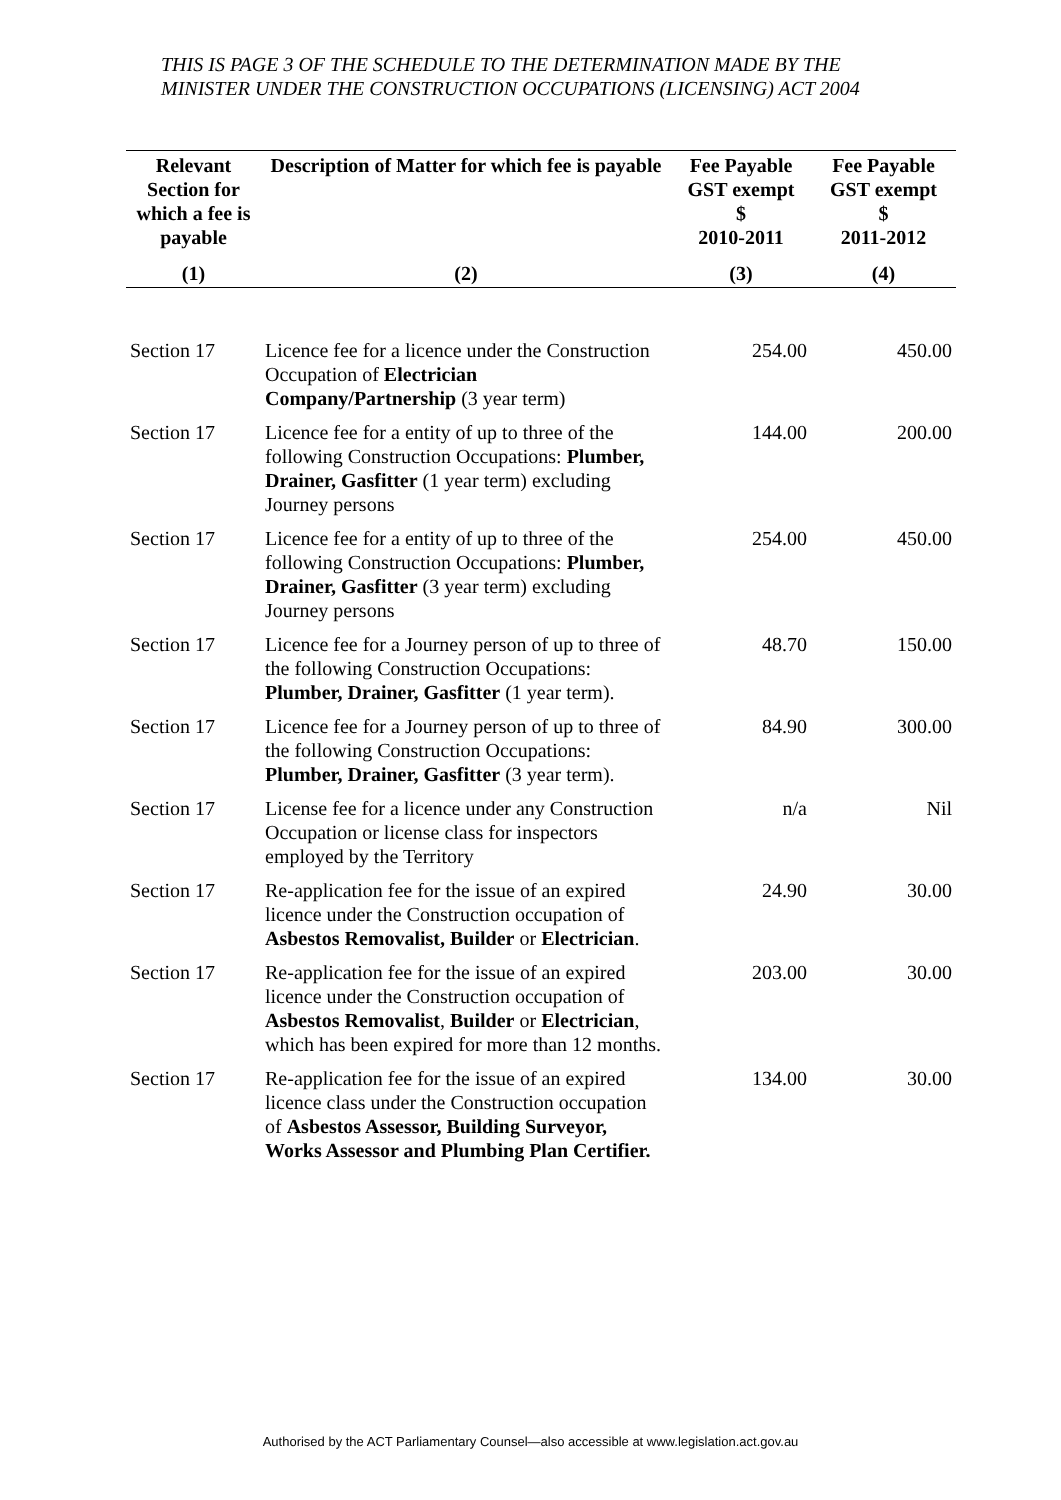THIS IS PAGE 3 OF THE SCHEDULE TO THE DETERMINATION MADE BY THE MINISTER UNDER THE CONSTRUCTION OCCUPATIONS (LICENSING) ACT 2004
| Relevant Section for which a fee is payable | Description of Matter for which fee is payable | Fee Payable GST exempt $ 2010-2011 | Fee Payable GST exempt $ 2011-2012 |
| --- | --- | --- | --- |
| (1) | (2) | (3) | (4) |
| Section 17 | Licence fee for a licence under the Construction Occupation of Electrician Company/Partnership (3 year term) | 254.00 | 450.00 |
| Section 17 | Licence fee for a entity of up to three of the following Construction Occupations: Plumber, Drainer, Gasfitter (1 year term) excluding Journey persons | 144.00 | 200.00 |
| Section 17 | Licence fee for a entity of up to three of the following Construction Occupations: Plumber, Drainer, Gasfitter (3 year term) excluding Journey persons | 254.00 | 450.00 |
| Section 17 | Licence fee for a Journey person of up to three of the following Construction Occupations: Plumber, Drainer, Gasfitter (1 year term). | 48.70 | 150.00 |
| Section 17 | Licence fee for a Journey person of up to three of the following Construction Occupations: Plumber, Drainer, Gasfitter (3 year term). | 84.90 | 300.00 |
| Section 17 | License fee for a licence under any Construction Occupation or license class for inspectors employed by the Territory | n/a | Nil |
| Section 17 | Re-application fee for the issue of an expired licence under the Construction occupation of Asbestos Removalist, Builder or Electrician . | 24.90 | 30.00 |
| Section 17 | Re-application fee for the issue of an expired licence under the Construction occupation of Asbestos Removalist , Builder or Electrician , which has been expired for more than 12 months. | 203.00 | 30.00 |
| Section 17 | Re-application fee for the issue of an expired licence class under the Construction occupation of Asbestos Assessor, Building Surveyor, Works Assessor and Plumbing Plan Certifier. | 134.00 | 30.00 |
Authorised by the ACT Parliamentary Counsel—also accessible at www.legislation.act.gov.au